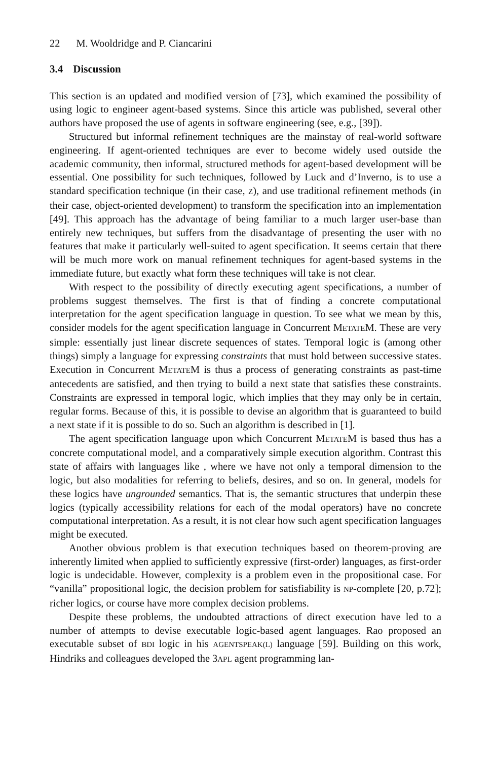22 M. Wooldridge and P. Ciancarini
3.4 Discussion
This section is an updated and modified version of [73], which examined the possibility of using logic to engineer agent-based systems. Since this article was published, several other authors have proposed the use of agents in software engineering (see, e.g., [39]).
Structured but informal refinement techniques are the mainstay of real-world software engineering. If agent-oriented techniques are ever to become widely used outside the academic community, then informal, structured methods for agent-based development will be essential. One possibility for such techniques, followed by Luck and d’Inverno, is to use a standard specification technique (in their case, Z), and use traditional refinement methods (in their case, object-oriented development) to transform the specification into an implementation [49]. This approach has the advantage of being familiar to a much larger user-base than entirely new techniques, but suffers from the disadvantage of presenting the user with no features that make it particularly well-suited to agent specification. It seems certain that there will be much more work on manual refinement techniques for agent-based systems in the immediate future, but exactly what form these techniques will take is not clear.
With respect to the possibility of directly executing agent specifications, a number of problems suggest themselves. The first is that of finding a concrete computational interpretation for the agent specification language in question. To see what we mean by this, consider models for the agent specification language in Concurrent METATEM. These are very simple: essentially just linear discrete sequences of states. Temporal logic is (among other things) simply a language for expressing constraints that must hold between successive states. Execution in Concurrent METATEM is thus a process of generating constraints as past-time antecedents are satisfied, and then trying to build a next state that satisfies these constraints. Constraints are expressed in temporal logic, which implies that they may only be in certain, regular forms. Because of this, it is possible to devise an algorithm that is guaranteed to build a next state if it is possible to do so. Such an algorithm is described in [1].
The agent specification language upon which Concurrent METATEM is based thus has a concrete computational model, and a comparatively simple execution algorithm. Contrast this state of affairs with languages like , where we have not only a temporal dimension to the logic, but also modalities for referring to beliefs, desires, and so on. In general, models for these logics have ungrounded semantics. That is, the semantic structures that underpin these logics (typically accessibility relations for each of the modal operators) have no concrete computational interpretation. As a result, it is not clear how such agent specification languages might be executed.
Another obvious problem is that execution techniques based on theorem-proving are inherently limited when applied to sufficiently expressive (first-order) languages, as first-order logic is undecidable. However, complexity is a problem even in the propositional case. For “vanilla” propositional logic, the decision problem for satisfiability is NP-complete [20, p.72]; richer logics, or course have more complex decision problems.
Despite these problems, the undoubted attractions of direct execution have led to a number of attempts to devise executable logic-based agent languages. Rao proposed an executable subset of BDI logic in his AGENTSPEAK(L) language [59]. Building on this work, Hindriks and colleagues developed the 3APL agent programming lan-